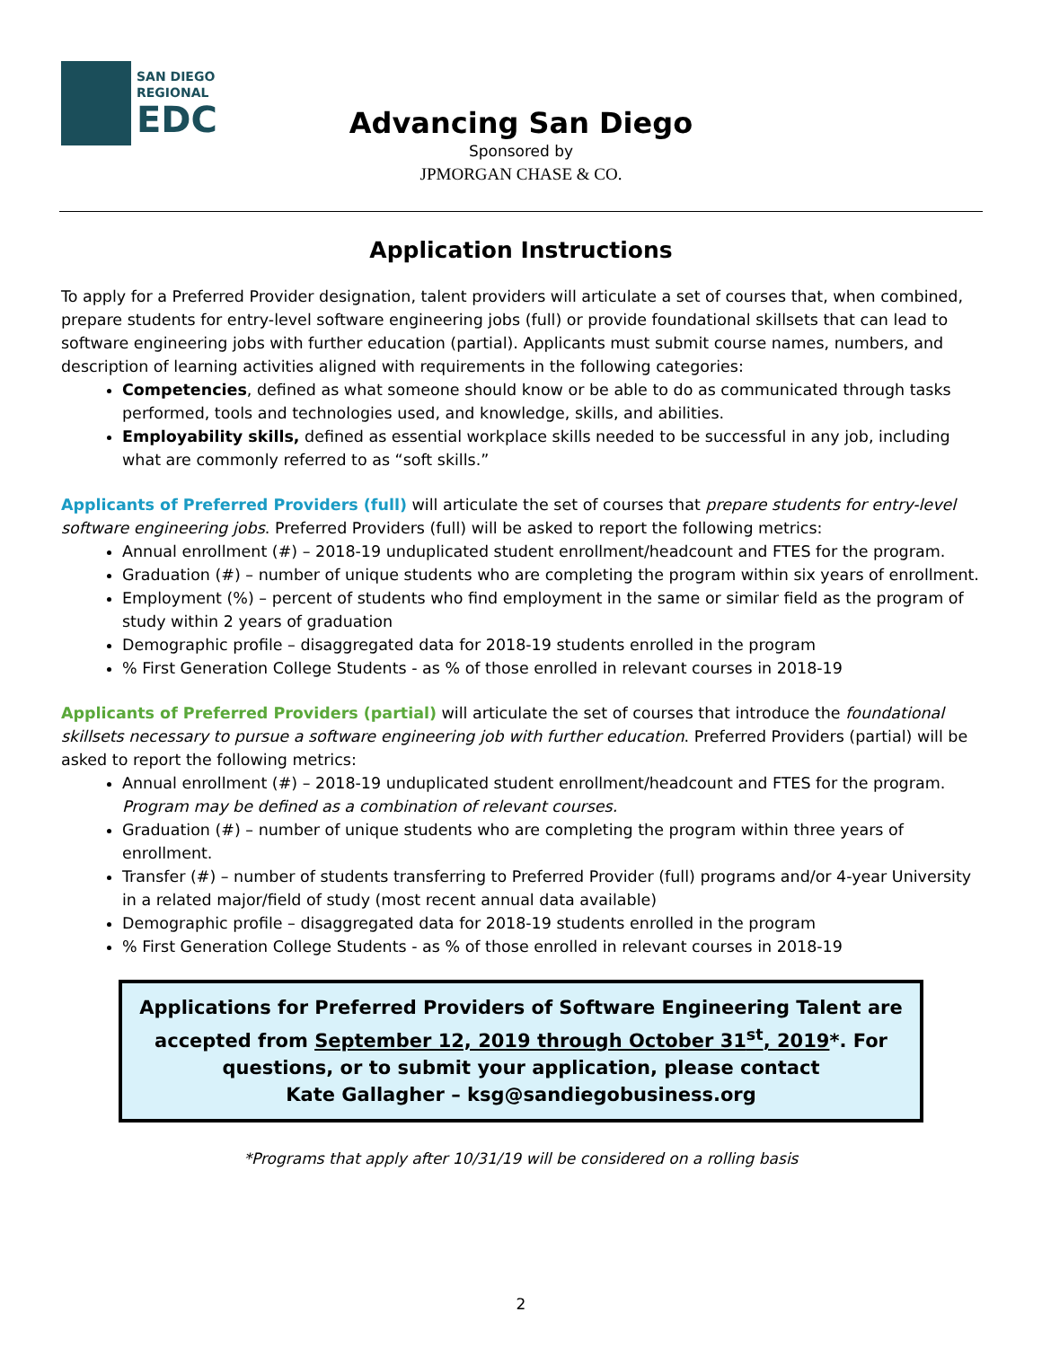SAN DIEGO
REGIONAL
EDC
Advancing San Diego
Sponsored by
JPMORGAN CHASE & CO.
Application Instructions
To apply for a Preferred Provider designation, talent providers will articulate a set of courses that, when combined, prepare students for entry-level software engineering jobs (full) or provide foundational skillsets that can lead to software engineering jobs with further education (partial). Applicants must submit course names, numbers, and description of learning activities aligned with requirements in the following categories:
Competencies, defined as what someone should know or be able to do as communicated through tasks performed, tools and technologies used, and knowledge, skills, and abilities.
Employability skills, defined as essential workplace skills needed to be successful in any job, including what are commonly referred to as “soft skills.”
Applicants of Preferred Providers (full) will articulate the set of courses that prepare students for entry-level software engineering jobs. Preferred Providers (full) will be asked to report the following metrics:
Annual enrollment (#) – 2018-19 unduplicated student enrollment/headcount and FTES for the program.
Graduation (#) – number of unique students who are completing the program within six years of enrollment.
Employment (%) – percent of students who find employment in the same or similar field as the program of study within 2 years of graduation
Demographic profile – disaggregated data for 2018-19 students enrolled in the program
% First Generation College Students - as % of those enrolled in relevant courses in 2018-19
Applicants of Preferred Providers (partial) will articulate the set of courses that introduce the foundational skillsets necessary to pursue a software engineering job with further education. Preferred Providers (partial) will be asked to report the following metrics:
Annual enrollment (#) – 2018-19 unduplicated student enrollment/headcount and FTES for the program. Program may be defined as a combination of relevant courses.
Graduation (#) – number of unique students who are completing the program within three years of enrollment.
Transfer (#) – number of students transferring to Preferred Provider (full) programs and/or 4-year University in a related major/field of study (most recent annual data available)
Demographic profile – disaggregated data for 2018-19 students enrolled in the program
% First Generation College Students - as % of those enrolled in relevant courses in 2018-19
Applications for Preferred Providers of Software Engineering Talent are accepted from September 12, 2019 through October 31<sup>st</sup>, 2019*. For questions, or to submit your application, please contact
Kate Gallagher – ksg@sandiegobusiness.org
*Programs that apply after 10/31/19 will be considered on a rolling basis
2